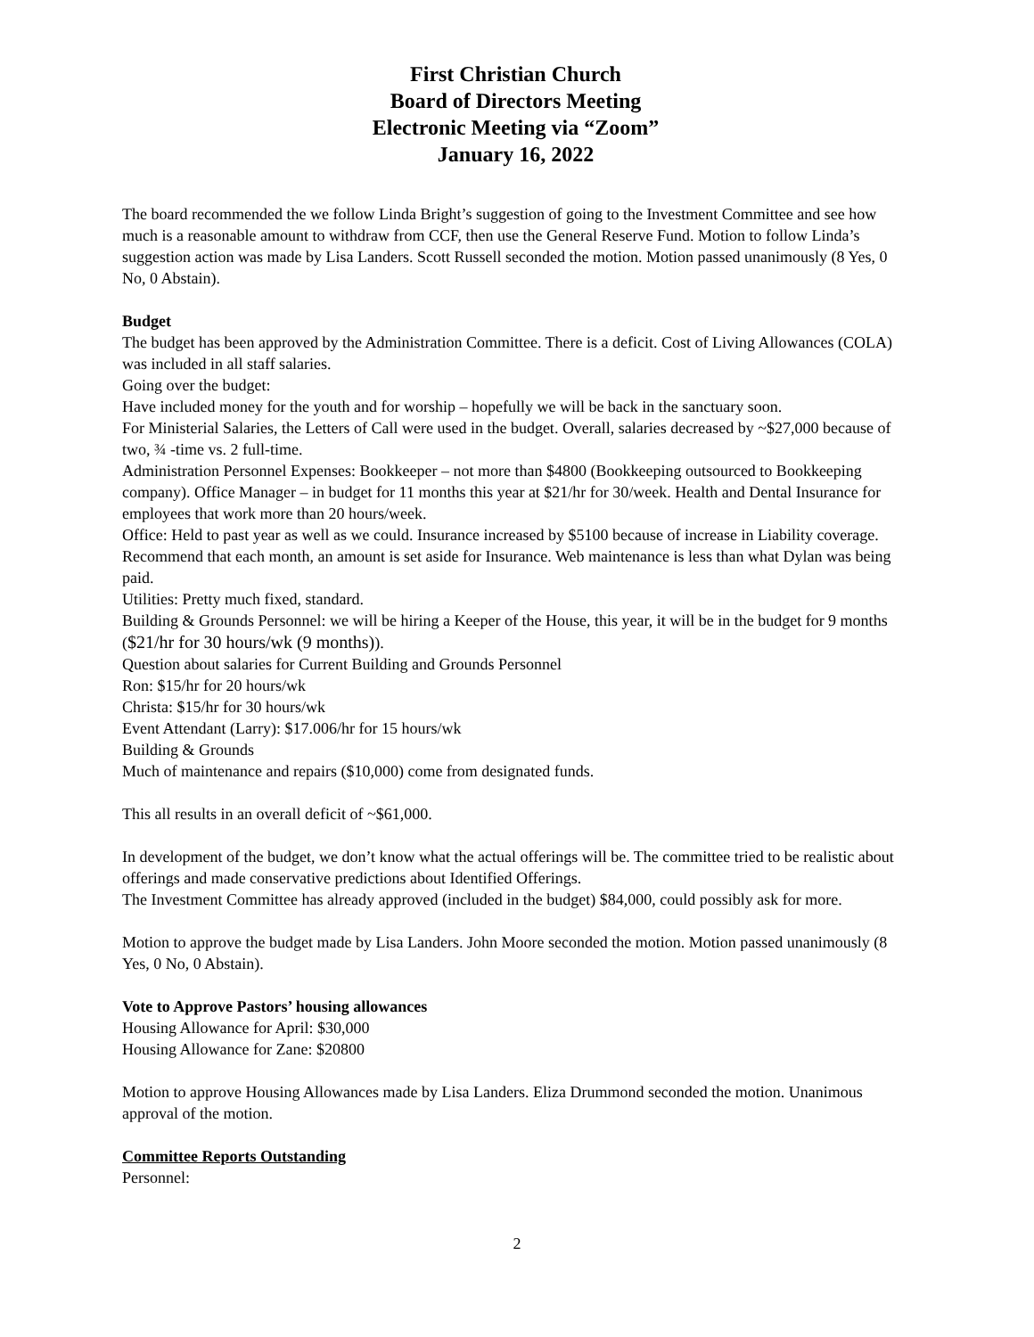First Christian Church
Board of Directors Meeting
Electronic Meeting via “Zoom”
January 16, 2022
The board recommended the we follow Linda Bright’s suggestion of going to the Investment Committee and see how much is a reasonable amount to withdraw from CCF, then use the General Reserve Fund. Motion to follow Linda’s suggestion action was made by Lisa Landers. Scott Russell seconded the motion. Motion passed unanimously (8 Yes, 0 No, 0 Abstain).
Budget
The budget has been approved by the Administration Committee. There is a deficit. Cost of Living Allowances (COLA) was included in all staff salaries.
Going over the budget:
Have included money for the youth and for worship – hopefully we will be back in the sanctuary soon.
For Ministerial Salaries, the Letters of Call were used in the budget. Overall, salaries decreased by ~$27,000 because of two, ¾ -time vs. 2 full-time.
Administration Personnel Expenses: Bookkeeper – not more than $4800 (Bookkeeping outsourced to Bookkeeping company). Office Manager – in budget for 11 months this year at $21/hr for 30/week. Health and Dental Insurance for employees that work more than 20 hours/week.
Office: Held to past year as well as we could. Insurance increased by $5100 because of increase in Liability coverage. Recommend that each month, an amount is set aside for Insurance. Web maintenance is less than what Dylan was being paid.
Utilities: Pretty much fixed, standard.
Building & Grounds Personnel: we will be hiring a Keeper of the House, this year, it will be in the budget for 9 months ($21/hr for 30 hours/wk (9 months)).
Question about salaries for Current Building and Grounds Personnel
Ron: $15/hr for 20 hours/wk
Christa: $15/hr for 30 hours/wk
Event Attendant (Larry): $17.006/hr for 15 hours/wk
Building & Grounds
Much of maintenance and repairs ($10,000) come from designated funds.
This all results in an overall deficit of ~$61,000.
In development of the budget, we don’t know what the actual offerings will be. The committee tried to be realistic about offerings and made conservative predictions about Identified Offerings.
The Investment Committee has already approved (included in the budget) $84,000, could possibly ask for more.
Motion to approve the budget made by Lisa Landers. John Moore seconded the motion. Motion passed unanimously (8 Yes, 0 No, 0 Abstain).
Vote to Approve Pastors’ housing allowances
Housing Allowance for April: $30,000
Housing Allowance for Zane: $20800
Motion to approve Housing Allowances made by Lisa Landers. Eliza Drummond seconded the motion. Unanimous approval of the motion.
Committee Reports Outstanding
Personnel:
2